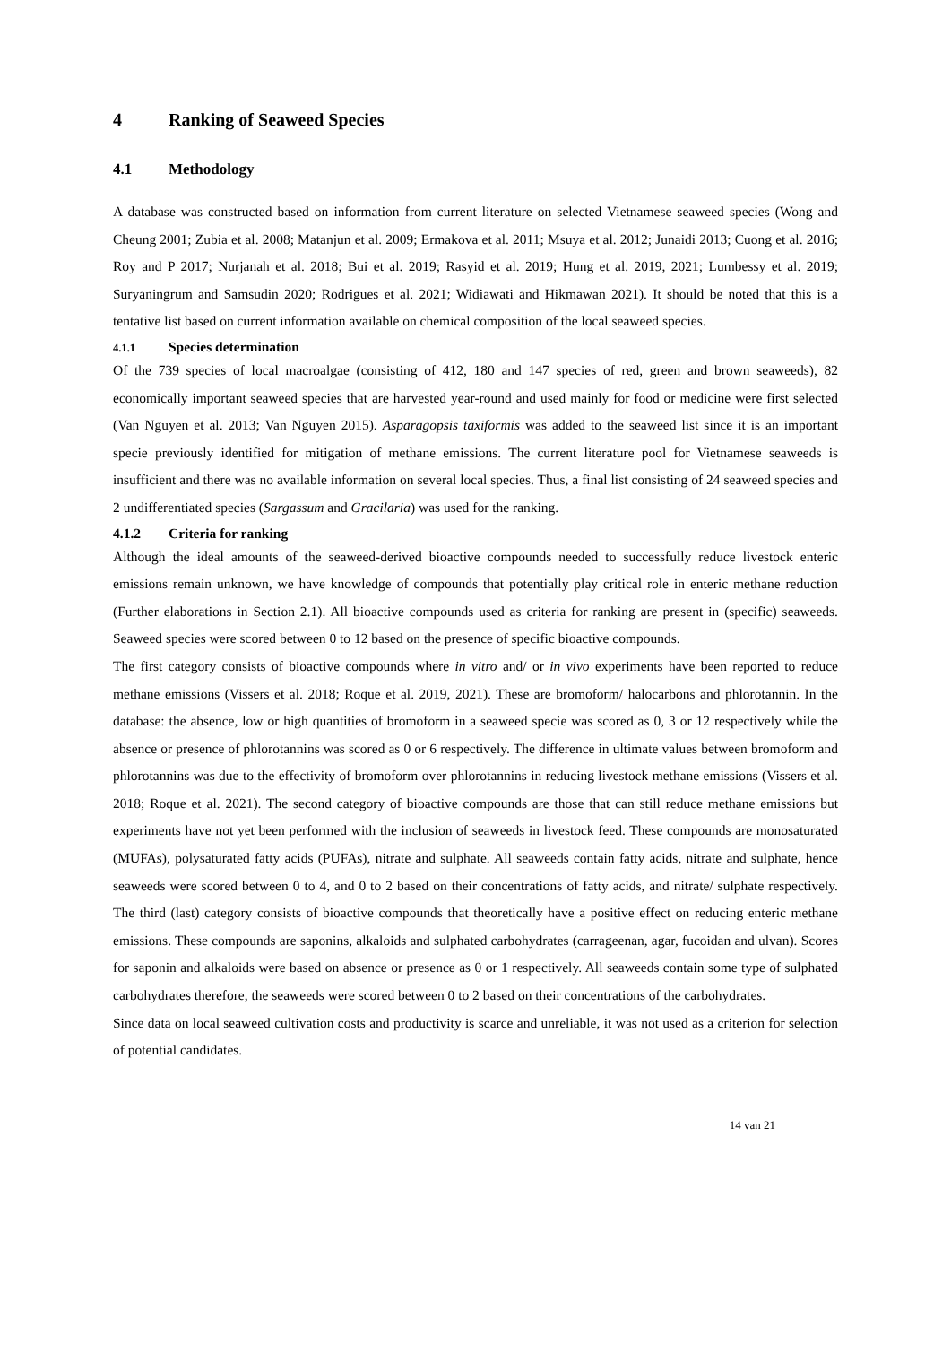4 Ranking of Seaweed Species
4.1 Methodology
A database was constructed based on information from current literature on selected Vietnamese seaweed species (Wong and Cheung 2001; Zubia et al. 2008; Matanjun et al. 2009; Ermakova et al. 2011; Msuya et al. 2012; Junaidi 2013; Cuong et al. 2016; Roy and P 2017; Nurjanah et al. 2018; Bui et al. 2019; Rasyid et al. 2019; Hung et al. 2019, 2021; Lumbessy et al. 2019; Suryaningrum and Samsudin 2020; Rodrigues et al. 2021; Widiawati and Hikmawan 2021). It should be noted that this is a tentative list based on current information available on chemical composition of the local seaweed species.
4.1.1 Species determination
Of the 739 species of local macroalgae (consisting of 412, 180 and 147 species of red, green and brown seaweeds), 82 economically important seaweed species that are harvested year-round and used mainly for food or medicine were first selected (Van Nguyen et al. 2013; Van Nguyen 2015). Asparagopsis taxiformis was added to the seaweed list since it is an important specie previously identified for mitigation of methane emissions. The current literature pool for Vietnamese seaweeds is insufficient and there was no available information on several local species. Thus, a final list consisting of 24 seaweed species and 2 undifferentiated species (Sargassum and Gracilaria) was used for the ranking.
4.1.2 Criteria for ranking
Although the ideal amounts of the seaweed-derived bioactive compounds needed to successfully reduce livestock enteric emissions remain unknown, we have knowledge of compounds that potentially play critical role in enteric methane reduction (Further elaborations in Section 2.1). All bioactive compounds used as criteria for ranking are present in (specific) seaweeds. Seaweed species were scored between 0 to 12 based on the presence of specific bioactive compounds.
The first category consists of bioactive compounds where in vitro and/ or in vivo experiments have been reported to reduce methane emissions (Vissers et al. 2018; Roque et al. 2019, 2021). These are bromoform/ halocarbons and phlorotannin. In the database: the absence, low or high quantities of bromoform in a seaweed specie was scored as 0, 3 or 12 respectively while the absence or presence of phlorotannins was scored as 0 or 6 respectively. The difference in ultimate values between bromoform and phlorotannins was due to the effectivity of bromoform over phlorotannins in reducing livestock methane emissions (Vissers et al. 2018; Roque et al. 2021). The second category of bioactive compounds are those that can still reduce methane emissions but experiments have not yet been performed with the inclusion of seaweeds in livestock feed. These compounds are monosaturated (MUFAs), polysaturated fatty acids (PUFAs), nitrate and sulphate. All seaweeds contain fatty acids, nitrate and sulphate, hence seaweeds were scored between 0 to 4, and 0 to 2 based on their concentrations of fatty acids, and nitrate/ sulphate respectively. The third (last) category consists of bioactive compounds that theoretically have a positive effect on reducing enteric methane emissions. These compounds are saponins, alkaloids and sulphated carbohydrates (carrageenan, agar, fucoidan and ulvan). Scores for saponin and alkaloids were based on absence or presence as 0 or 1 respectively. All seaweeds contain some type of sulphated carbohydrates therefore, the seaweeds were scored between 0 to 2 based on their concentrations of the carbohydrates.
Since data on local seaweed cultivation costs and productivity is scarce and unreliable, it was not used as a criterion for selection of potential candidates.
14 van 21